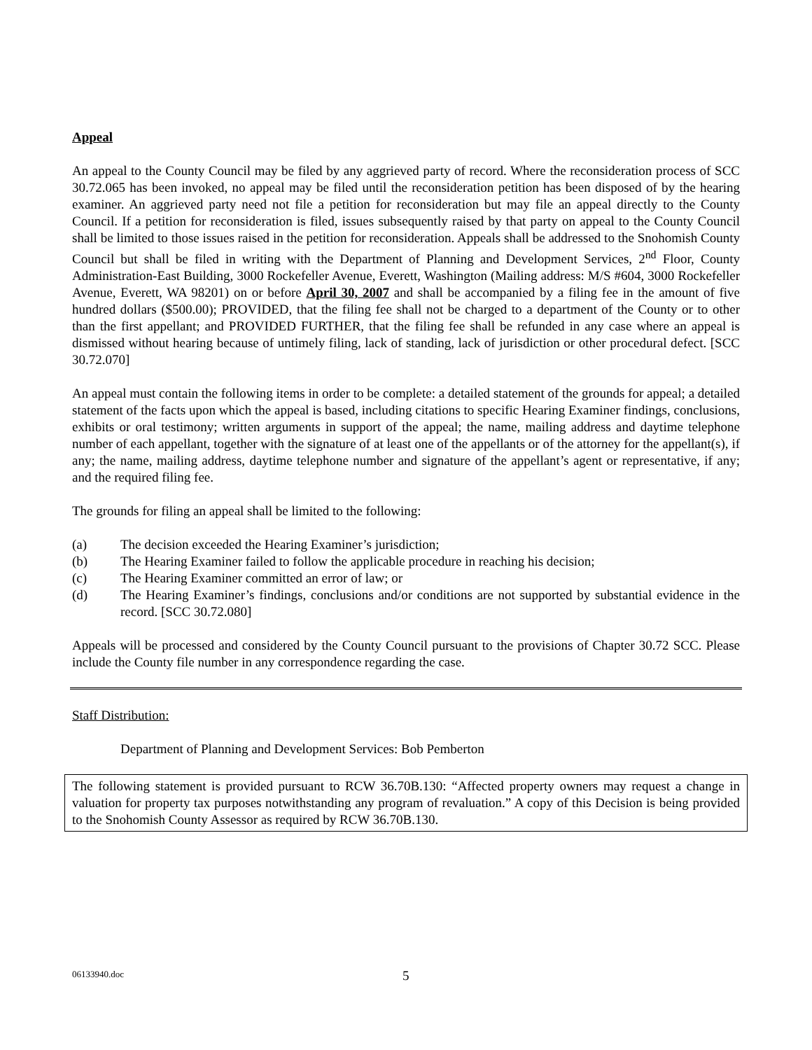Appeal
An appeal to the County Council may be filed by any aggrieved party of record. Where the reconsideration process of SCC 30.72.065 has been invoked, no appeal may be filed until the reconsideration petition has been disposed of by the hearing examiner. An aggrieved party need not file a petition for reconsideration but may file an appeal directly to the County Council. If a petition for reconsideration is filed, issues subsequently raised by that party on appeal to the County Council shall be limited to those issues raised in the petition for reconsideration. Appeals shall be addressed to the Snohomish County Council but shall be filed in writing with the Department of Planning and Development Services, 2<sup>nd</sup> Floor, County Administration-East Building, 3000 Rockefeller Avenue, Everett, Washington (Mailing address: M/S #604, 3000 Rockefeller Avenue, Everett, WA 98201) on or before April 30, 2007 and shall be accompanied by a filing fee in the amount of five hundred dollars ($500.00); PROVIDED, that the filing fee shall not be charged to a department of the County or to other than the first appellant; and PROVIDED FURTHER, that the filing fee shall be refunded in any case where an appeal is dismissed without hearing because of untimely filing, lack of standing, lack of jurisdiction or other procedural defect. [SCC 30.72.070]
An appeal must contain the following items in order to be complete: a detailed statement of the grounds for appeal; a detailed statement of the facts upon which the appeal is based, including citations to specific Hearing Examiner findings, conclusions, exhibits or oral testimony; written arguments in support of the appeal; the name, mailing address and daytime telephone number of each appellant, together with the signature of at least one of the appellants or of the attorney for the appellant(s), if any; the name, mailing address, daytime telephone number and signature of the appellant’s agent or representative, if any; and the required filing fee.
The grounds for filing an appeal shall be limited to the following:
(a) The decision exceeded the Hearing Examiner’s jurisdiction;
(b) The Hearing Examiner failed to follow the applicable procedure in reaching his decision;
(c) The Hearing Examiner committed an error of law; or
(d) The Hearing Examiner’s findings, conclusions and/or conditions are not supported by substantial evidence in the record. [SCC 30.72.080]
Appeals will be processed and considered by the County Council pursuant to the provisions of Chapter 30.72 SCC. Please include the County file number in any correspondence regarding the case.
Staff Distribution:
Department of Planning and Development Services: Bob Pemberton
The following statement is provided pursuant to RCW 36.70B.130: “Affected property owners may request a change in valuation for property tax purposes notwithstanding any program of revaluation.” A copy of this Decision is being provided to the Snohomish County Assessor as required by RCW 36.70B.130.
06133940.doc 5